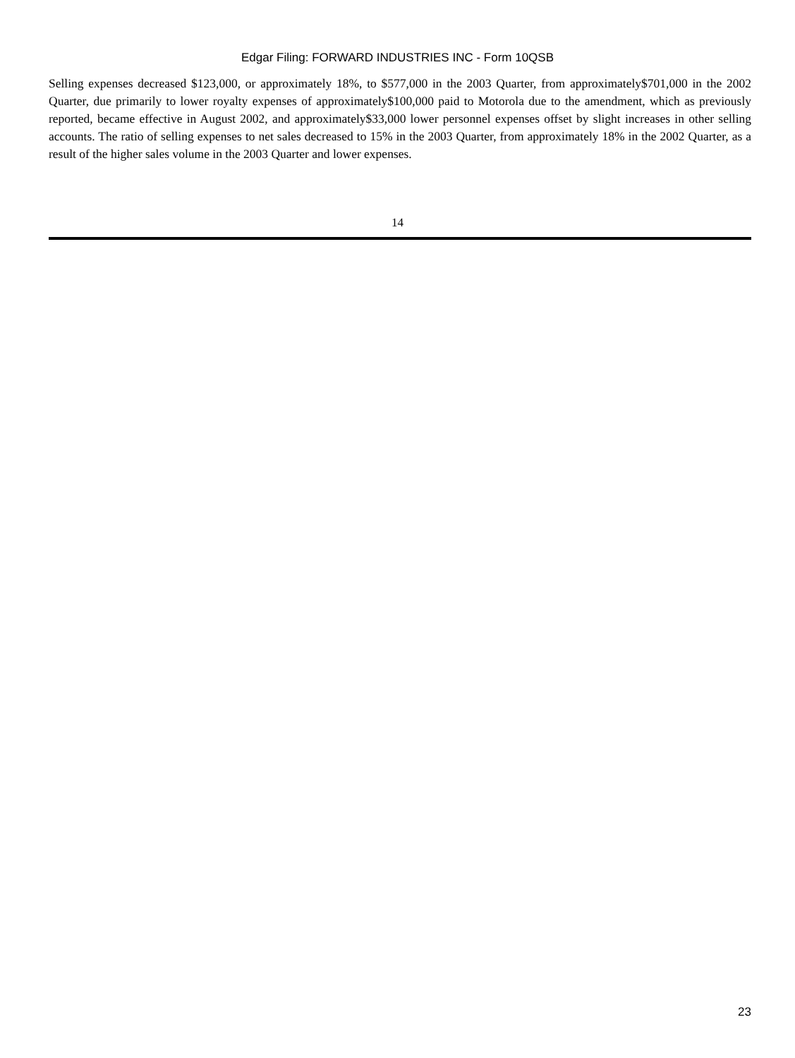Edgar Filing: FORWARD INDUSTRIES INC - Form 10QSB
Selling expenses decreased $123,000, or approximately 18%, to $577,000 in the 2003 Quarter, from approximately$701,000 in the 2002 Quarter, due primarily to lower royalty expenses of approximately$100,000 paid to Motorola due to the amendment, which as previously reported, became effective in August 2002, and approximately$33,000 lower personnel expenses offset by slight increases in other selling accounts. The ratio of selling expenses to net sales decreased to 15% in the 2003 Quarter, from approximately 18% in the 2002 Quarter, as a result of the higher sales volume in the 2003 Quarter and lower expenses.
14
23